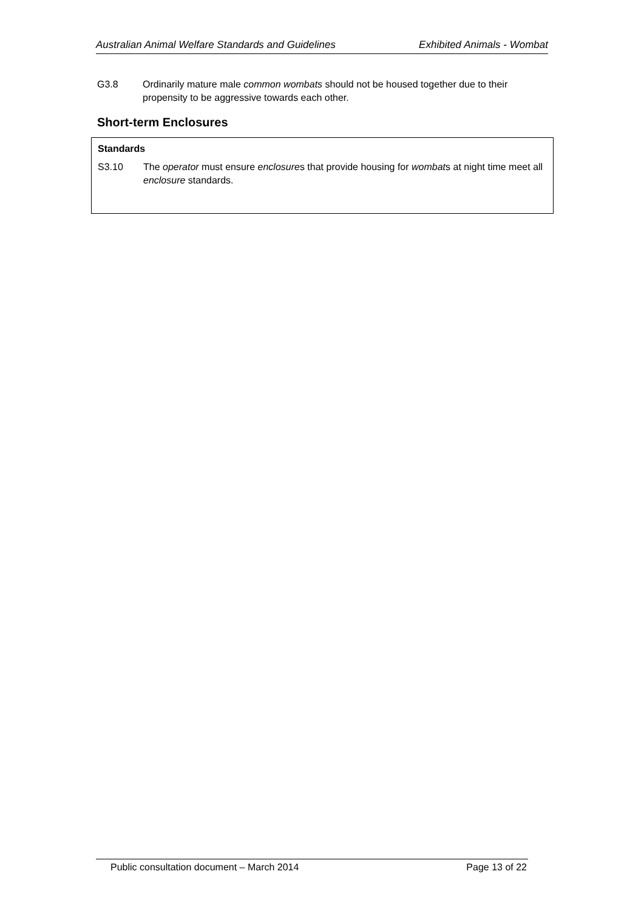Australian Animal Welfare Standards and Guidelines Exhibited Animals - Wombat
G3.8 Ordinarily mature male common wombats should not be housed together due to their propensity to be aggressive towards each other.
Short-term Enclosures
Standards
S3.10 The operator must ensure enclosures that provide housing for wombats at night time meet all enclosure standards.
Public consultation document – March 2014 Page 13 of 22